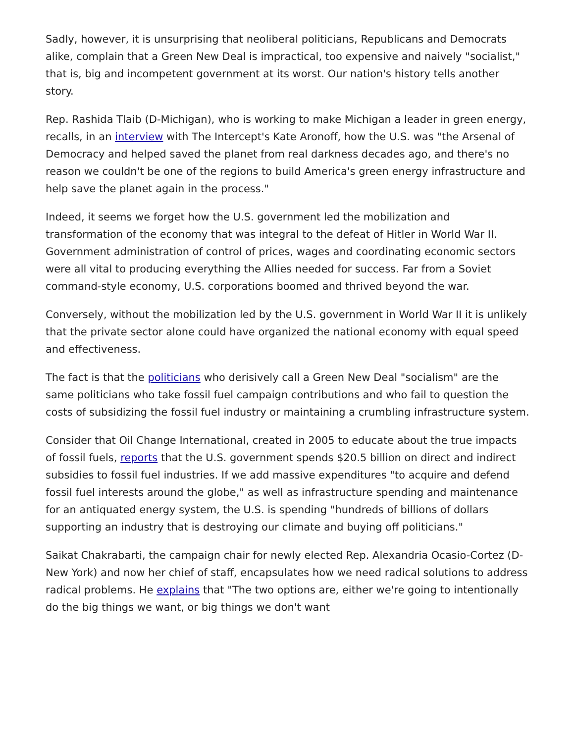Sadly, however, it is unsurprising that neoliberal politicians, Republicans and Democrats alike, complain that a Green New Deal is impractical, too expensive and naively "socialist," that is, big and incompetent government at its worst. Our nation's history tells another story.
Rep. Rashida Tlaib (D-Michigan), who is working to make Michigan a leader in green energy, recalls, in an interview with The Intercept's Kate Aronoff, how the U.S. was "the Arsenal of Democracy and helped saved the planet from real darkness decades ago, and there's no reason we couldn't be one of the regions to build America's green energy infrastructure and help save the planet again in the process."
Indeed, it seems we forget how the U.S. government led the mobilization and transformation of the economy that was integral to the defeat of Hitler in World War II. Government administration of control of prices, wages and coordinating economic sectors were all vital to producing everything the Allies needed for success. Far from a Soviet command-style economy, U.S. corporations boomed and thrived beyond the war.
Conversely, without the mobilization led by the U.S. government in World War II it is unlikely that the private sector alone could have organized the national economy with equal speed and effectiveness.
The fact is that the politicians who derisively call a Green New Deal "socialism" are the same politicians who take fossil fuel campaign contributions and who fail to question the costs of subsidizing the fossil fuel industry or maintaining a crumbling infrastructure system.
Consider that Oil Change International, created in 2005 to educate about the true impacts of fossil fuels, reports that the U.S. government spends $20.5 billion on direct and indirect subsidies to fossil fuel industries. If we add massive expenditures "to acquire and defend fossil fuel interests around the globe," as well as infrastructure spending and maintenance for an antiquated energy system, the U.S. is spending "hundreds of billions of dollars supporting an industry that is destroying our climate and buying off politicians."
Saikat Chakrabarti, the campaign chair for newly elected Rep. Alexandria Ocasio-Cortez (D-New York) and now her chief of staff, encapsulates how we need radical solutions to address radical problems. He explains that "The two options are, either we're going to intentionally do the big things we want, or big things we don't want